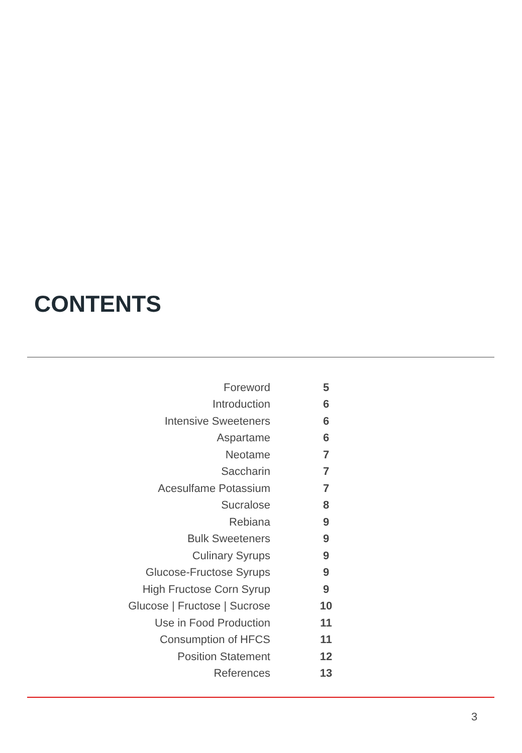CONTENTS
| Foreword | 5 |
| Introduction | 6 |
| Intensive Sweeteners | 6 |
| Aspartame | 6 |
| Neotame | 7 |
| Saccharin | 7 |
| Acesulfame Potassium | 7 |
| Sucralose | 8 |
| Rebiana | 9 |
| Bulk Sweeteners | 9 |
| Culinary Syrups | 9 |
| Glucose-Fructose Syrups | 9 |
| High Fructose Corn Syrup | 9 |
| Glucose / Fructose / Sucrose | 10 |
| Use in Food Production | 11 |
| Consumption of HFCS | 11 |
| Position Statement | 12 |
| References | 13 |
3